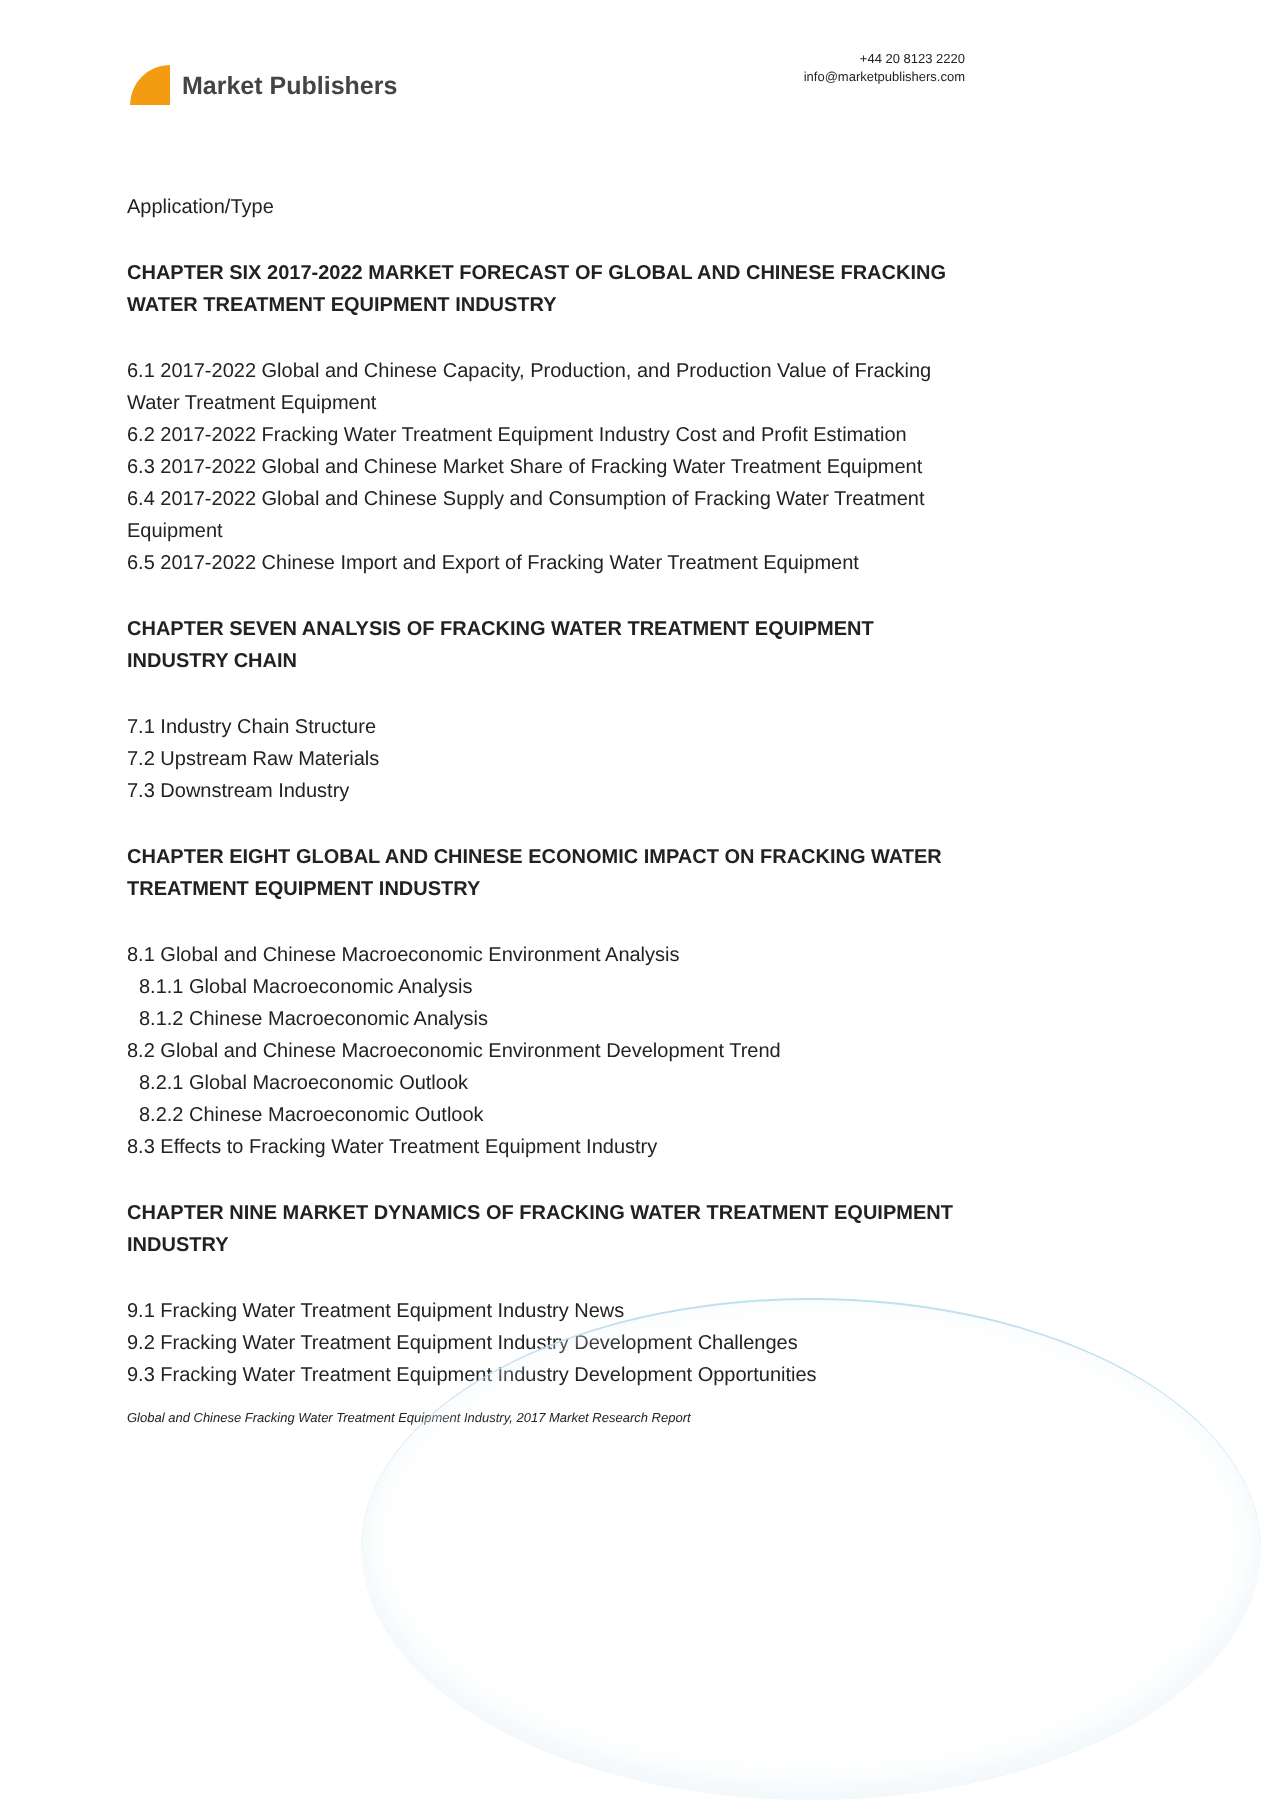Market Publishers
+44 20 8123 2220
info@marketpublishers.com
Application/Type
CHAPTER SIX 2017-2022 MARKET FORECAST OF GLOBAL AND CHINESE FRACKING WATER TREATMENT EQUIPMENT INDUSTRY
6.1 2017-2022 Global and Chinese Capacity, Production, and Production Value of Fracking Water Treatment Equipment
6.2 2017-2022 Fracking Water Treatment Equipment Industry Cost and Profit Estimation
6.3 2017-2022 Global and Chinese Market Share of Fracking Water Treatment Equipment
6.4 2017-2022 Global and Chinese Supply and Consumption of Fracking Water Treatment Equipment
6.5 2017-2022 Chinese Import and Export of Fracking Water Treatment Equipment
CHAPTER SEVEN ANALYSIS OF FRACKING WATER TREATMENT EQUIPMENT INDUSTRY CHAIN
7.1 Industry Chain Structure
7.2 Upstream Raw Materials
7.3 Downstream Industry
CHAPTER EIGHT GLOBAL AND CHINESE ECONOMIC IMPACT ON FRACKING WATER TREATMENT EQUIPMENT INDUSTRY
8.1 Global and Chinese Macroeconomic Environment Analysis
8.1.1 Global Macroeconomic Analysis
8.1.2 Chinese Macroeconomic Analysis
8.2 Global and Chinese Macroeconomic Environment Development Trend
8.2.1 Global Macroeconomic Outlook
8.2.2 Chinese Macroeconomic Outlook
8.3 Effects to Fracking Water Treatment Equipment Industry
CHAPTER NINE MARKET DYNAMICS OF FRACKING WATER TREATMENT EQUIPMENT INDUSTRY
9.1 Fracking Water Treatment Equipment Industry News
9.2 Fracking Water Treatment Equipment Industry Development Challenges
9.3 Fracking Water Treatment Equipment Industry Development Opportunities
Global and Chinese Fracking Water Treatment Equipment Industry, 2017 Market Research Report